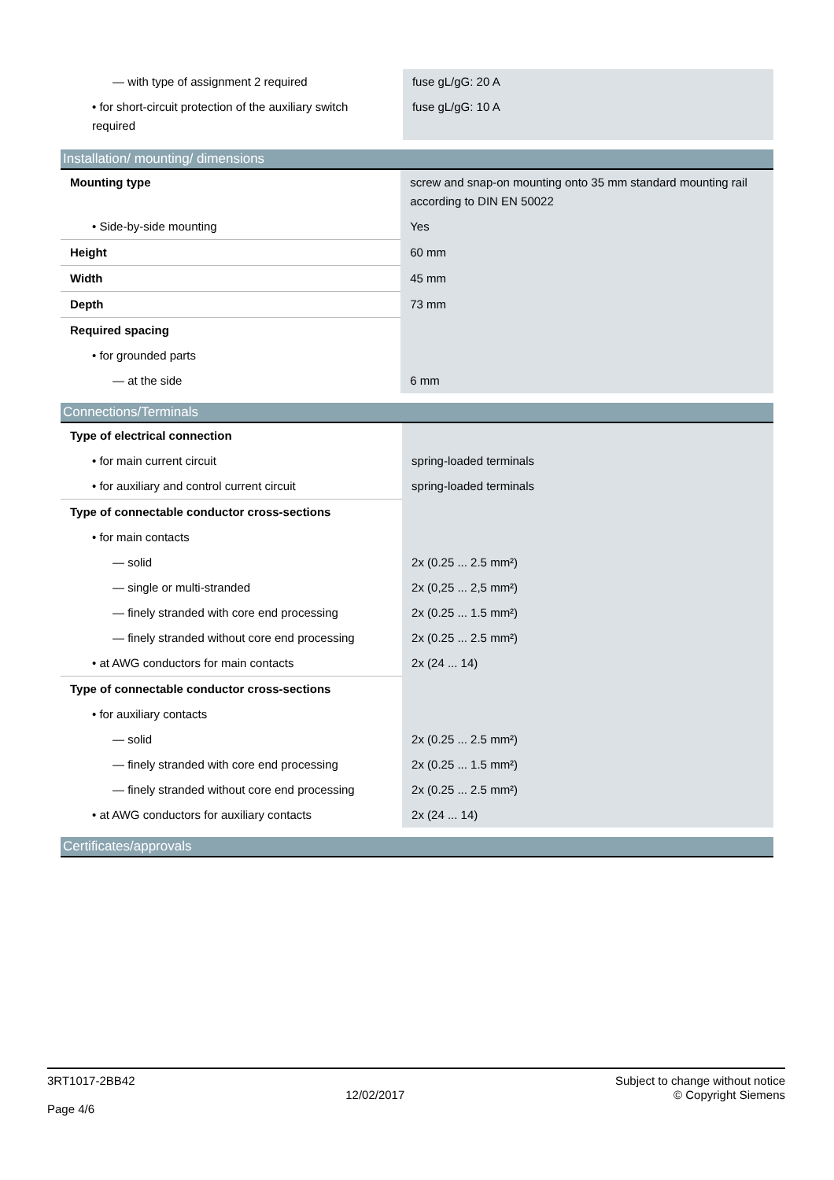| — with type of assignment 2 required | fuse gL/gG: 20 A |
| • for short-circuit protection of the auxiliary switch required | fuse gL/gG: 10 A |
Installation/ mounting/ dimensions
| Mounting type | screw and snap-on mounting onto 35 mm standard mounting rail according to DIN EN 50022 |
| • Side-by-side mounting | Yes |
| Height | 60 mm |
| Width | 45 mm |
| Depth | 73 mm |
| Required spacing | |
| • for grounded parts | |
| — at the side | 6 mm |
Connections/Terminals
| Type of electrical connection | |
| • for main current circuit | spring-loaded terminals |
| • for auxiliary and control current circuit | spring-loaded terminals |
| Type of connectable conductor cross-sections | |
| • for main contacts | |
| — solid | 2x (0.25 ... 2.5 mm²) |
| — single or multi-stranded | 2x (0,25 ... 2,5 mm²) |
| — finely stranded with core end processing | 2x (0.25 ... 1.5 mm²) |
| — finely stranded without core end processing | 2x (0.25 ... 2.5 mm²) |
| • at AWG conductors for main contacts | 2x (24 ... 14) |
| Type of connectable conductor cross-sections | |
| • for auxiliary contacts | |
| — solid | 2x (0.25 ... 2.5 mm²) |
| — finely stranded with core end processing | 2x (0.25 ... 1.5 mm²) |
| — finely stranded without core end processing | 2x (0.25 ... 2.5 mm²) |
| • at AWG conductors for auxiliary contacts | 2x (24 ... 14) |
Certificates/approvals
3RT1017-2BB42
Page 4/6
12/02/2017
Subject to change without notice
© Copyright Siemens